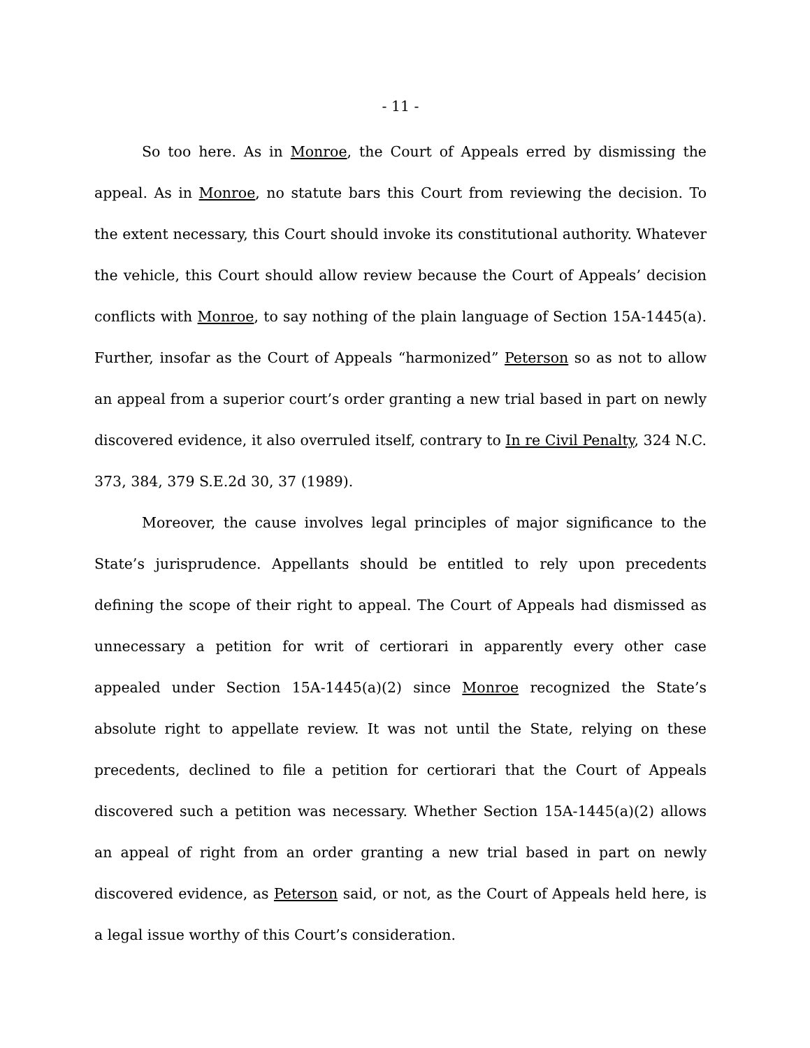- 11 -
So too here. As in Monroe, the Court of Appeals erred by dismissing the appeal. As in Monroe, no statute bars this Court from reviewing the decision. To the extent necessary, this Court should invoke its constitutional authority. Whatever the vehicle, this Court should allow review because the Court of Appeals’ decision conflicts with Monroe, to say nothing of the plain language of Section 15A-1445(a). Further, insofar as the Court of Appeals “harmonized” Peterson so as not to allow an appeal from a superior court’s order granting a new trial based in part on newly discovered evidence, it also overruled itself, contrary to In re Civil Penalty, 324 N.C. 373, 384, 379 S.E.2d 30, 37 (1989).
Moreover, the cause involves legal principles of major significance to the State’s jurisprudence. Appellants should be entitled to rely upon precedents defining the scope of their right to appeal. The Court of Appeals had dismissed as unnecessary a petition for writ of certiorari in apparently every other case appealed under Section 15A-1445(a)(2) since Monroe recognized the State’s absolute right to appellate review. It was not until the State, relying on these precedents, declined to file a petition for certiorari that the Court of Appeals discovered such a petition was necessary. Whether Section 15A-1445(a)(2) allows an appeal of right from an order granting a new trial based in part on newly discovered evidence, as Peterson said, or not, as the Court of Appeals held here, is a legal issue worthy of this Court’s consideration.